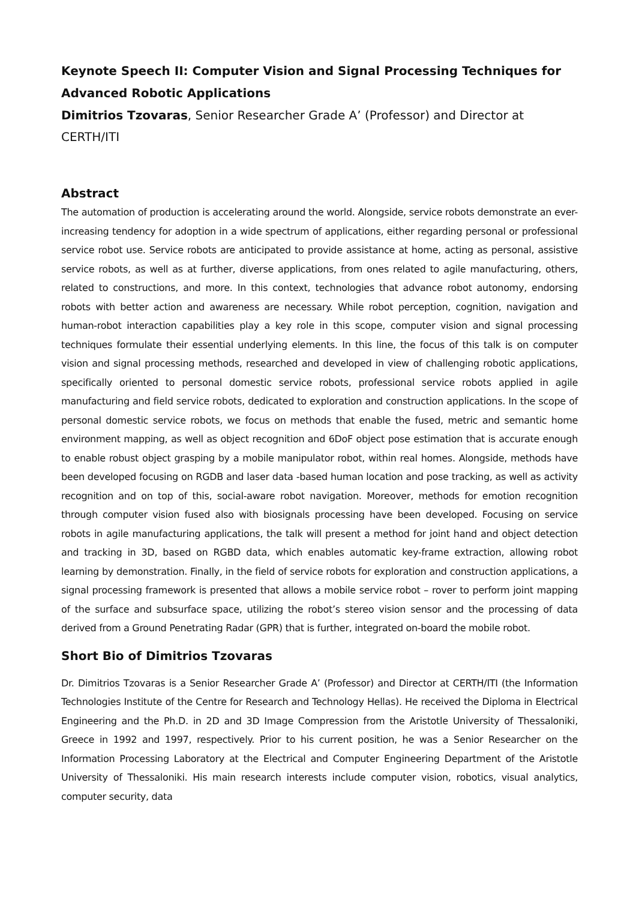Keynote Speech II: Computer Vision and Signal Processing Techniques for Advanced Robotic Applications
Dimitrios Tzovaras, Senior Researcher Grade A’ (Professor) and Director at CERTH/ITI
Abstract
The automation of production is accelerating around the world. Alongside, service robots demonstrate an ever-increasing tendency for adoption in a wide spectrum of applications, either regarding personal or professional service robot use. Service robots are anticipated to provide assistance at home, acting as personal, assistive service robots, as well as at further, diverse applications, from ones related to agile manufacturing, others, related to constructions, and more. In this context, technologies that advance robot autonomy, endorsing robots with better action and awareness are necessary. While robot perception, cognition, navigation and human-robot interaction capabilities play a key role in this scope, computer vision and signal processing techniques formulate their essential underlying elements. In this line, the focus of this talk is on computer vision and signal processing methods, researched and developed in view of challenging robotic applications, specifically oriented to personal domestic service robots, professional service robots applied in agile manufacturing and field service robots, dedicated to exploration and construction applications. In the scope of personal domestic service robots, we focus on methods that enable the fused, metric and semantic home environment mapping, as well as object recognition and 6DoF object pose estimation that is accurate enough to enable robust object grasping by a mobile manipulator robot, within real homes. Alongside, methods have been developed focusing on RGDB and laser data -based human location and pose tracking, as well as activity recognition and on top of this, social-aware robot navigation. Moreover, methods for emotion recognition through computer vision fused also with biosignals processing have been developed. Focusing on service robots in agile manufacturing applications, the talk will present a method for joint hand and object detection and tracking in 3D, based on RGBD data, which enables automatic key-frame extraction, allowing robot learning by demonstration. Finally, in the field of service robots for exploration and construction applications, a signal processing framework is presented that allows a mobile service robot – rover to perform joint mapping of the surface and subsurface space, utilizing the robot’s stereo vision sensor and the processing of data derived from a Ground Penetrating Radar (GPR) that is further, integrated on-board the mobile robot.
Short Bio of Dimitrios Tzovaras
Dr. Dimitrios Tzovaras is a Senior Researcher Grade A’ (Professor) and Director at CERTH/ITI (the Information Technologies Institute of the Centre for Research and Technology Hellas). He received the Diploma in Electrical Engineering and the Ph.D. in 2D and 3D Image Compression from the Aristotle University of Thessaloniki, Greece in 1992 and 1997, respectively. Prior to his current position, he was a Senior Researcher on the Information Processing Laboratory at the Electrical and Computer Engineering Department of the Aristotle University of Thessaloniki. His main research interests include computer vision, robotics, visual analytics, computer security, data